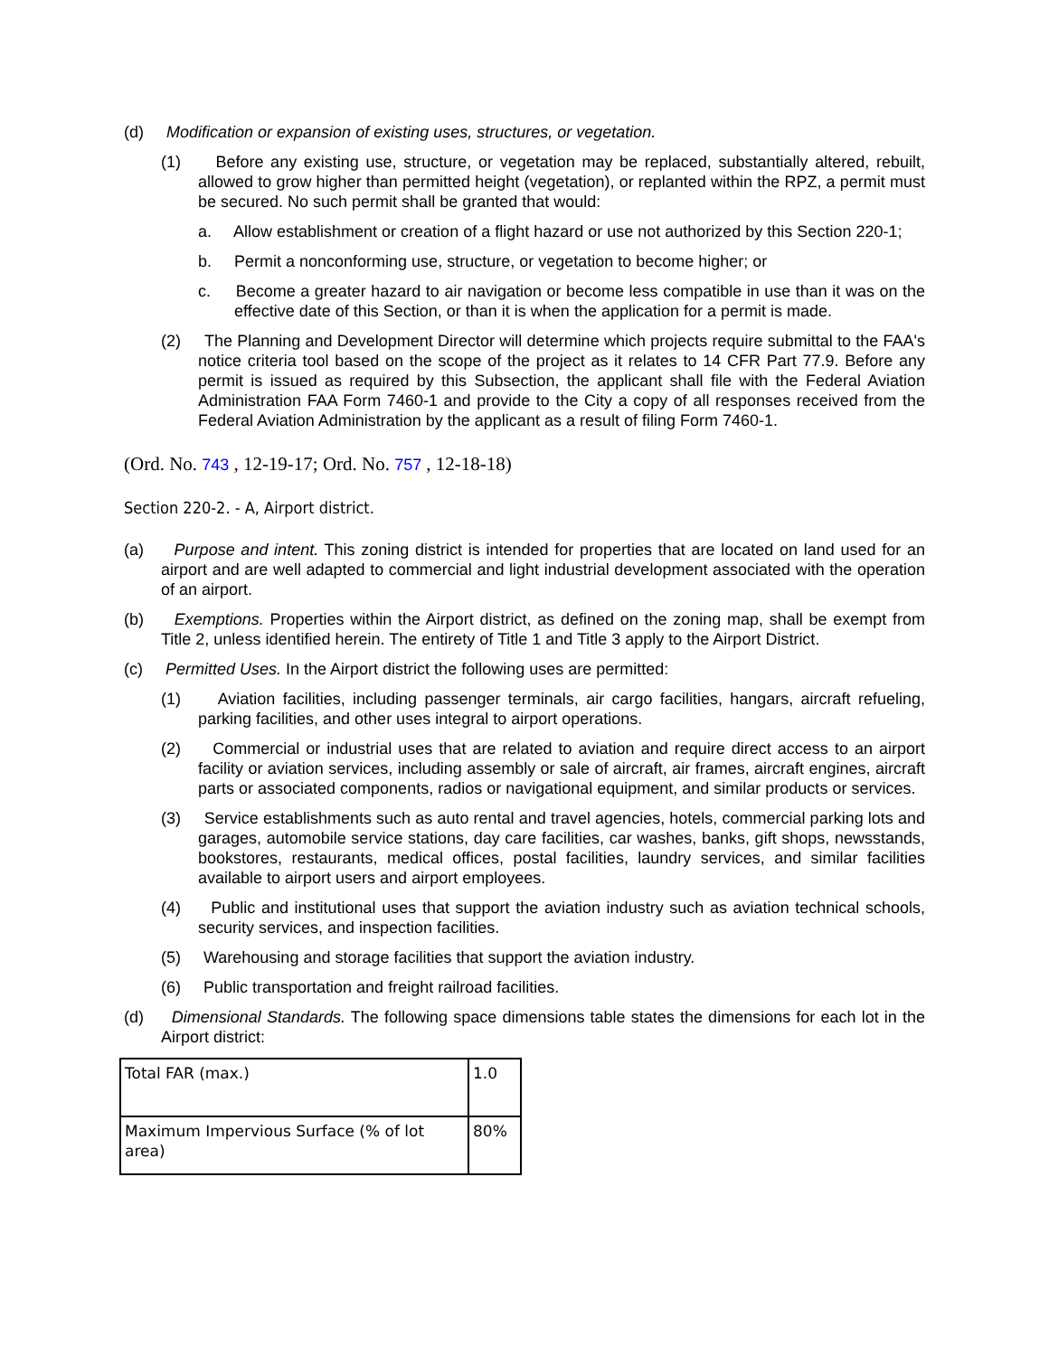(d) Modification or expansion of existing uses, structures, or vegetation.
(1) Before any existing use, structure, or vegetation may be replaced, substantially altered, rebuilt, allowed to grow higher than permitted height (vegetation), or replanted within the RPZ, a permit must be secured. No such permit shall be granted that would:
a. Allow establishment or creation of a flight hazard or use not authorized by this Section 220-1;
b. Permit a nonconforming use, structure, or vegetation to become higher; or
c. Become a greater hazard to air navigation or become less compatible in use than it was on the effective date of this Section, or than it is when the application for a permit is made.
(2) The Planning and Development Director will determine which projects require submittal to the FAA's notice criteria tool based on the scope of the project as it relates to 14 CFR Part 77.9. Before any permit is issued as required by this Subsection, the applicant shall file with the Federal Aviation Administration FAA Form 7460-1 and provide to the City a copy of all responses received from the Federal Aviation Administration by the applicant as a result of filing Form 7460-1.
(Ord. No. 743 , 12-19-17; Ord. No. 757 , 12-18-18)
Section 220-2. - A, Airport district.
(a) Purpose and intent. This zoning district is intended for properties that are located on land used for an airport and are well adapted to commercial and light industrial development associated with the operation of an airport.
(b) Exemptions. Properties within the Airport district, as defined on the zoning map, shall be exempt from Title 2, unless identified herein. The entirety of Title 1 and Title 3 apply to the Airport District.
(c) Permitted Uses. In the Airport district the following uses are permitted:
(1) Aviation facilities, including passenger terminals, air cargo facilities, hangars, aircraft refueling, parking facilities, and other uses integral to airport operations.
(2) Commercial or industrial uses that are related to aviation and require direct access to an airport facility or aviation services, including assembly or sale of aircraft, air frames, aircraft engines, aircraft parts or associated components, radios or navigational equipment, and similar products or services.
(3) Service establishments such as auto rental and travel agencies, hotels, commercial parking lots and garages, automobile service stations, day care facilities, car washes, banks, gift shops, newsstands, bookstores, restaurants, medical offices, postal facilities, laundry services, and similar facilities available to airport users and airport employees.
(4) Public and institutional uses that support the aviation industry such as aviation technical schools, security services, and inspection facilities.
(5) Warehousing and storage facilities that support the aviation industry.
(6) Public transportation and freight railroad facilities.
(d) Dimensional Standards. The following space dimensions table states the dimensions for each lot in the Airport district:
| Total FAR (max.) | 1.0 |
| Maximum Impervious Surface (% of lot area) | 80% |